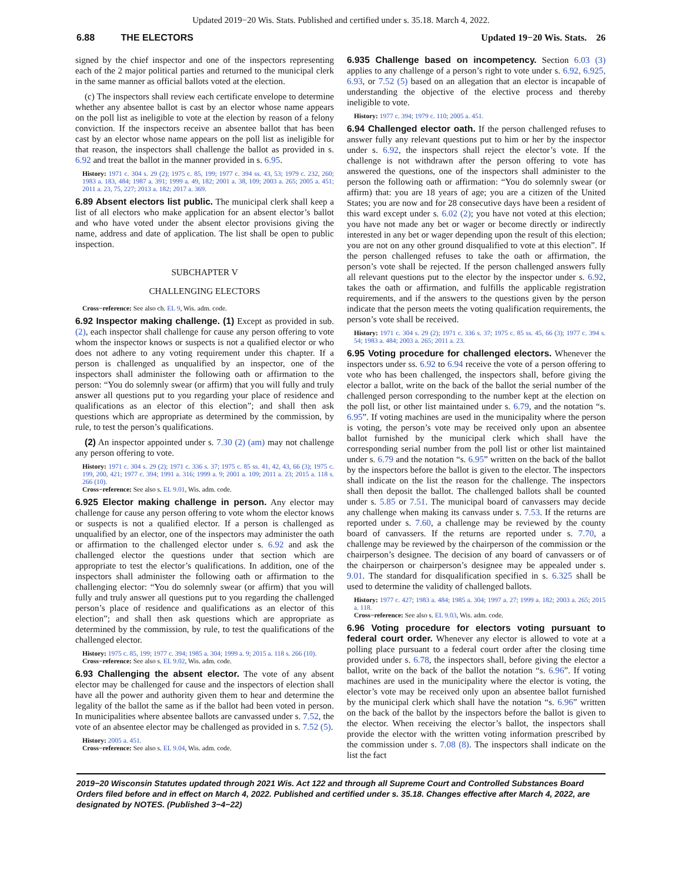Updated 2019−20 Wis. Stats. Published and certified under s. 35.18. March 4, 2022.
6.88 THE ELECTORS Updated 19−20 Wis. Stats. 26
signed by the chief inspector and one of the inspectors representing each of the 2 major political parties and returned to the municipal clerk in the same manner as official ballots voted at the election.
(c) The inspectors shall review each certificate envelope to determine whether any absentee ballot is cast by an elector whose name appears on the poll list as ineligible to vote at the election by reason of a felony conviction. If the inspectors receive an absentee ballot that has been cast by an elector whose name appears on the poll list as ineligible for that reason, the inspectors shall challenge the ballot as provided in s. 6.92 and treat the ballot in the manner provided in s. 6.95.
History: 1971 c. 304 s. 29 (2); 1975 c. 85, 199; 1977 c. 394 ss. 43, 53; 1979 c. 232, 260; 1983 a. 183, 484; 1987 a. 391; 1999 a. 49, 182; 2001 a. 38, 109; 2003 a. 265; 2005 a. 451; 2011 a. 23, 75, 227; 2013 a. 182; 2017 a. 369.
6.89 Absent electors list public. The municipal clerk shall keep a list of all electors who make application for an absent elector’s ballot and who have voted under the absent elector provisions giving the name, address and date of application. The list shall be open to public inspection.
SUBCHAPTER V
CHALLENGING ELECTORS
Cross−reference: See also ch. EL 9, Wis. adm. code.
6.92 Inspector making challenge. (1) Except as provided in sub. (2), each inspector shall challenge for cause any person offering to vote whom the inspector knows or suspects is not a qualified elector or who does not adhere to any voting requirement under this chapter. If a person is challenged as unqualified by an inspector, one of the inspectors shall administer the following oath or affirmation to the person: “You do solemnly swear (or affirm) that you will fully and truly answer all questions put to you regarding your place of residence and qualifications as an elector of this election”; and shall then ask questions which are appropriate as determined by the commission, by rule, to test the person’s qualifications.
(2) An inspector appointed under s. 7.30 (2) (am) may not challenge any person offering to vote.
History: 1971 c. 304 s. 29 (2); 1971 c. 336 s. 37; 1975 c. 85 ss. 41, 42, 43, 66 (3); 1975 c. 199, 200, 421; 1977 c. 394; 1991 a. 316; 1999 a. 9; 2001 a. 109; 2011 a. 23; 2015 a. 118 s. 266 (10).
Cross−reference: See also s. EL 9.01, Wis. adm. code.
6.925 Elector making challenge in person. Any elector may challenge for cause any person offering to vote whom the elector knows or suspects is not a qualified elector. If a person is challenged as unqualified by an elector, one of the inspectors may administer the oath or affirmation to the challenged elector under s. 6.92 and ask the challenged elector the questions under that section which are appropriate to test the elector’s qualifications. In addition, one of the inspectors shall administer the following oath or affirmation to the challenging elector: “You do solemnly swear (or affirm) that you will fully and truly answer all questions put to you regarding the challenged person’s place of residence and qualifications as an elector of this election”; and shall then ask questions which are appropriate as determined by the commission, by rule, to test the qualifications of the challenged elector.
History: 1975 c. 85, 199; 1977 c. 394; 1985 a. 304; 1999 a. 9; 2015 a. 118 s. 266 (10).
Cross−reference: See also s. EL 9.02, Wis. adm. code.
6.93 Challenging the absent elector. The vote of any absent elector may be challenged for cause and the inspectors of election shall have all the power and authority given them to hear and determine the legality of the ballot the same as if the ballot had been voted in person. In municipalities where absentee ballots are canvassed under s. 7.52, the vote of an absentee elector may be challenged as provided in s. 7.52 (5).
History: 2005 a. 451.
Cross−reference: See also s. EL 9.04, Wis. adm. code.
6.935 Challenge based on incompetency. Section 6.03 (3) applies to any challenge of a person’s right to vote under s. 6.92, 6.925, 6.93, or 7.52 (5) based on an allegation that an elector is incapable of understanding the objective of the elective process and thereby ineligible to vote.
History: 1977 c. 394; 1979 c. 110; 2005 a. 451.
6.94 Challenged elector oath. If the person challenged refuses to answer fully any relevant questions put to him or her by the inspector under s. 6.92, the inspectors shall reject the elector’s vote. If the challenge is not withdrawn after the person offering to vote has answered the questions, one of the inspectors shall administer to the person the following oath or affirmation: “You do solemnly swear (or affirm) that: you are 18 years of age; you are a citizen of the United States; you are now and for 28 consecutive days have been a resident of this ward except under s. 6.02 (2); you have not voted at this election; you have not made any bet or wager or become directly or indirectly interested in any bet or wager depending upon the result of this election; you are not on any other ground disqualified to vote at this election”. If the person challenged refuses to take the oath or affirmation, the person’s vote shall be rejected. If the person challenged answers fully all relevant questions put to the elector by the inspector under s. 6.92, takes the oath or affirmation, and fulfills the applicable registration requirements, and if the answers to the questions given by the person indicate that the person meets the voting qualification requirements, the person’s vote shall be received.
History: 1971 c. 304 s. 29 (2); 1971 c. 336 s. 37; 1975 c. 85 ss. 45, 66 (3); 1977 c. 394 s. 54; 1983 a. 484; 2003 a. 265; 2011 a. 23.
6.95 Voting procedure for challenged electors. Whenever the inspectors under ss. 6.92 to 6.94 receive the vote of a person offering to vote who has been challenged, the inspectors shall, before giving the elector a ballot, write on the back of the ballot the serial number of the challenged person corresponding to the number kept at the election on the poll list, or other list maintained under s. 6.79, and the notation “s. 6.95”. If voting machines are used in the municipality where the person is voting, the person’s vote may be received only upon an absentee ballot furnished by the municipal clerk which shall have the corresponding serial number from the poll list or other list maintained under s. 6.79 and the notation “s. 6.95” written on the back of the ballot by the inspectors before the ballot is given to the elector. The inspectors shall indicate on the list the reason for the challenge. The inspectors shall then deposit the ballot. The challenged ballots shall be counted under s. 5.85 or 7.51. The municipal board of canvassers may decide any challenge when making its canvass under s. 7.53. If the returns are reported under s. 7.60, a challenge may be reviewed by the county board of canvassers. If the returns are reported under s. 7.70, a challenge may be reviewed by the chairperson of the commission or the chairperson’s designee. The decision of any board of canvassers or of the chairperson or chairperson’s designee may be appealed under s. 9.01. The standard for disqualification specified in s. 6.325 shall be used to determine the validity of challenged ballots.
History: 1977 c. 427; 1983 a. 484; 1985 a. 304; 1997 a. 27; 1999 a. 182; 2003 a. 265; 2015 a. 118.
Cross−reference: See also s. EL 9.03, Wis. adm. code.
6.96 Voting procedure for electors voting pursuant to federal court order. Whenever any elector is allowed to vote at a polling place pursuant to a federal court order after the closing time provided under s. 6.78, the inspectors shall, before giving the elector a ballot, write on the back of the ballot the notation “s. 6.96”. If voting machines are used in the municipality where the elector is voting, the elector’s vote may be received only upon an absentee ballot furnished by the municipal clerk which shall have the notation “s. 6.96” written on the back of the ballot by the inspectors before the ballot is given to the elector. When receiving the elector’s ballot, the inspectors shall provide the elector with the written voting information prescribed by the commission under s. 7.08 (8). The inspectors shall indicate on the list the fact
2019−20 Wisconsin Statutes updated through 2021 Wis. Act 122 and through all Supreme Court and Controlled Substances Board Orders filed before and in effect on March 4, 2022. Published and certified under s. 35.18. Changes effective after March 4, 2022, are designated by NOTES. (Published 3−4−22)